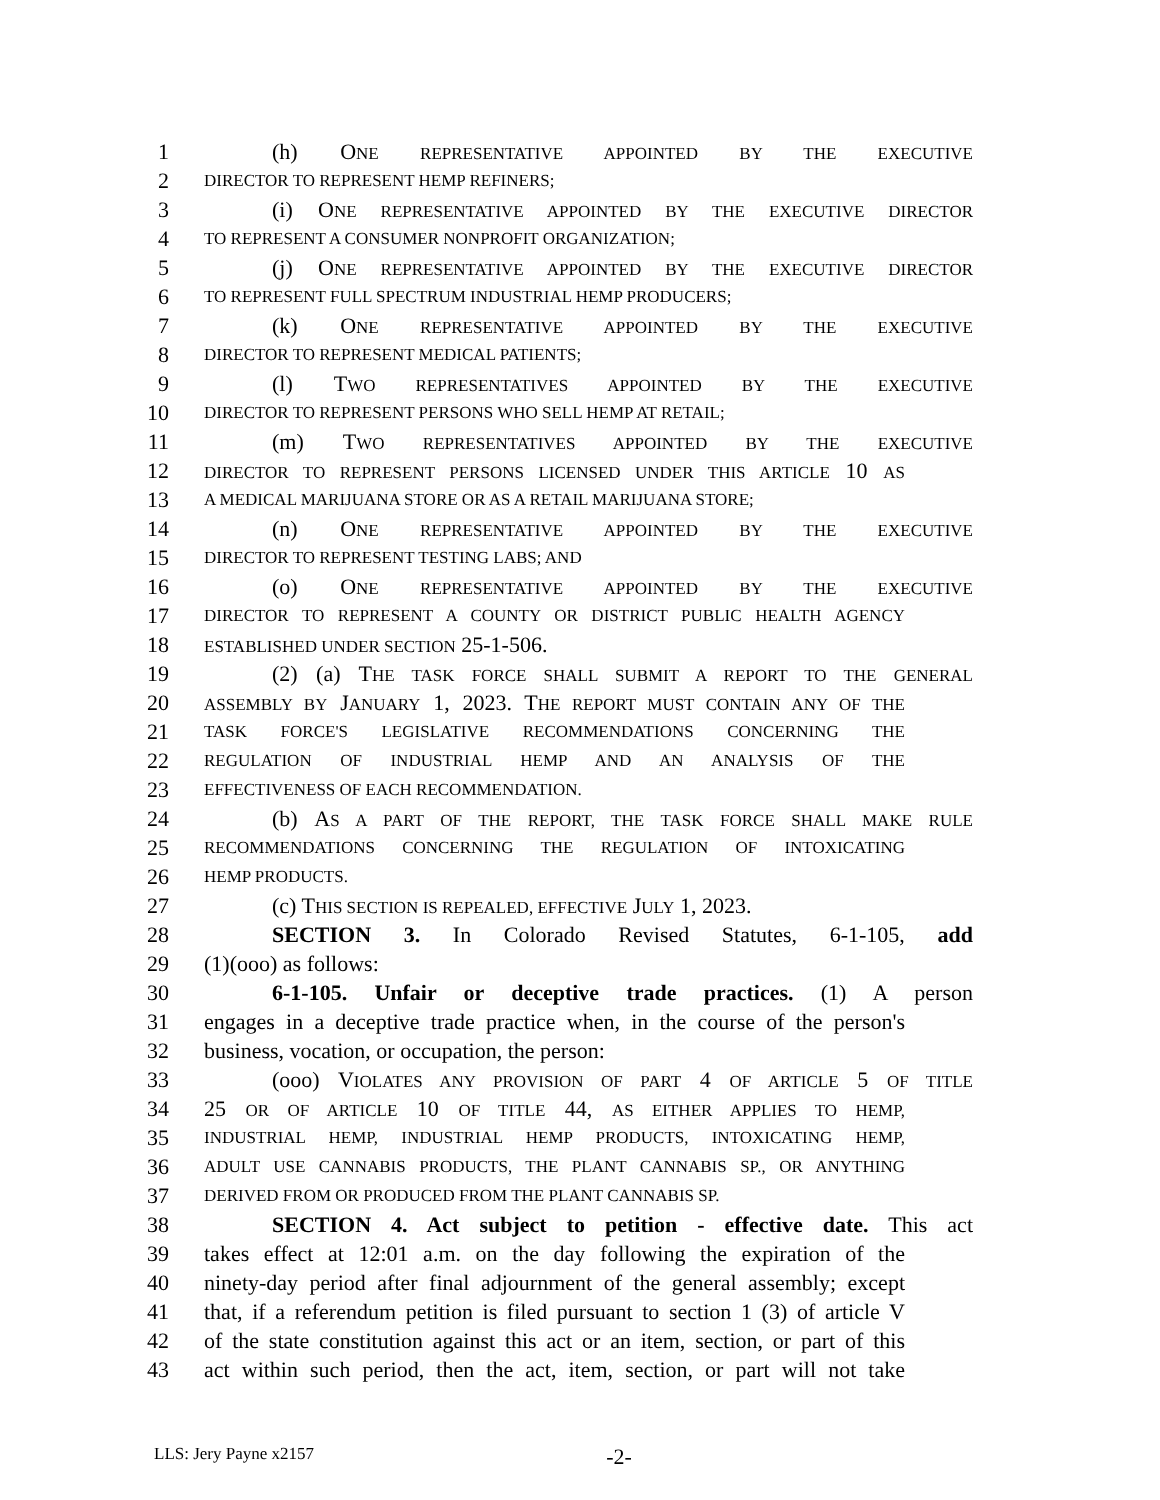1 (h) ONE REPRESENTATIVE APPOINTED BY THE EXECUTIVE
2 DIRECTOR TO REPRESENT HEMP REFINERS;
3 (i) ONE REPRESENTATIVE APPOINTED BY THE EXECUTIVE DIRECTOR
4 TO REPRESENT A CONSUMER NONPROFIT ORGANIZATION;
5 (j) ONE REPRESENTATIVE APPOINTED BY THE EXECUTIVE DIRECTOR
6 TO REPRESENT FULL SPECTRUM INDUSTRIAL HEMP PRODUCERS;
7 (k) ONE REPRESENTATIVE APPOINTED BY THE EXECUTIVE
8 DIRECTOR TO REPRESENT MEDICAL PATIENTS;
9 (l) TWO REPRESENTATIVES APPOINTED BY THE EXECUTIVE
10 DIRECTOR TO REPRESENT PERSONS WHO SELL HEMP AT RETAIL;
11 (m) TWO REPRESENTATIVES APPOINTED BY THE EXECUTIVE
12 DIRECTOR TO REPRESENT PERSONS LICENSED UNDER THIS ARTICLE 10 AS
13 A MEDICAL MARIJUANA STORE OR AS A RETAIL MARIJUANA STORE;
14 (n) ONE REPRESENTATIVE APPOINTED BY THE EXECUTIVE
15 DIRECTOR TO REPRESENT TESTING LABS; AND
16 (o) ONE REPRESENTATIVE APPOINTED BY THE EXECUTIVE
17 DIRECTOR TO REPRESENT A COUNTY OR DISTRICT PUBLIC HEALTH AGENCY
18 ESTABLISHED UNDER SECTION 25-1-506.
19 (2) (a) THE TASK FORCE SHALL SUBMIT A REPORT TO THE GENERAL
20 ASSEMBLY BY JANUARY 1, 2023. THE REPORT MUST CONTAIN ANY OF THE
21 TASK FORCE'S LEGISLATIVE RECOMMENDATIONS CONCERNING THE
22 REGULATION OF INDUSTRIAL HEMP AND AN ANALYSIS OF THE
23 EFFECTIVENESS OF EACH RECOMMENDATION.
24 (b) AS A PART OF THE REPORT, THE TASK FORCE SHALL MAKE RULE
25 RECOMMENDATIONS CONCERNING THE REGULATION OF INTOXICATING
26 HEMP PRODUCTS.
27 (c) THIS SECTION IS REPEALED, EFFECTIVE JULY 1, 2023.
28 SECTION 3. In Colorado Revised Statutes, 6-1-105, add
29 (1)(ooo) as follows:
30 6-1-105. Unfair or deceptive trade practices. (1) A person
31 engages in a deceptive trade practice when, in the course of the person's
32 business, vocation, or occupation, the person:
33 (ooo) VIOLATES ANY PROVISION OF PART 4 OF ARTICLE 5 OF TITLE
34 25 OR OF ARTICLE 10 OF TITLE 44, AS EITHER APPLIES TO HEMP,
35 INDUSTRIAL HEMP, INDUSTRIAL HEMP PRODUCTS, INTOXICATING HEMP,
36 ADULT USE CANNABIS PRODUCTS, THE PLANT CANNABIS SP., OR ANYTHING
37 DERIVED FROM OR PRODUCED FROM THE PLANT CANNABIS SP.
38 SECTION 4. Act subject to petition - effective date. This act
39 takes effect at 12:01 a.m. on the day following the expiration of the
40 ninety-day period after final adjournment of the general assembly; except
41 that, if a referendum petition is filed pursuant to section 1 (3) of article V
42 of the state constitution against this act or an item, section, or part of this
43 act within such period, then the act, item, section, or part will not take
LLS: Jery Payne x2157 -2-